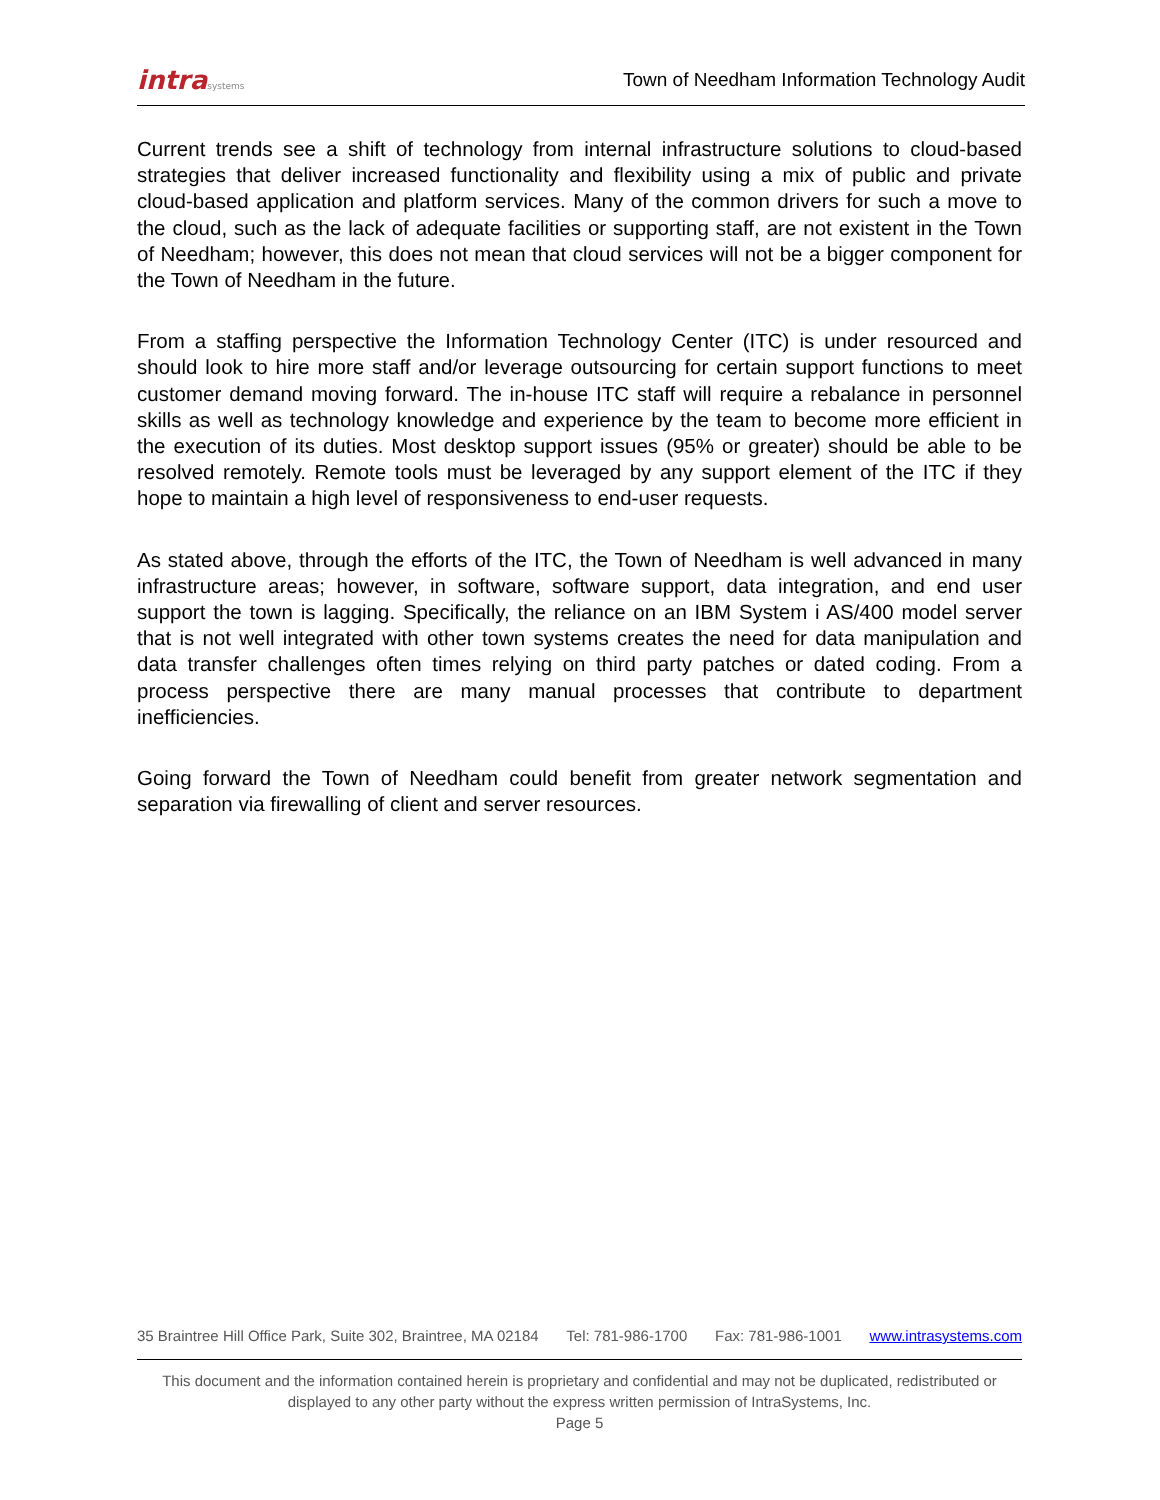intrasystems
Town of Needham Information Technology Audit
Current trends see a shift of technology from internal infrastructure solutions to cloud-based strategies that deliver increased functionality and flexibility using a mix of public and private cloud-based application and platform services. Many of the common drivers for such a move to the cloud, such as the lack of adequate facilities or supporting staff, are not existent in the Town of Needham; however, this does not mean that cloud services will not be a bigger component for the Town of Needham in the future.
From a staffing perspective the Information Technology Center (ITC) is under resourced and should look to hire more staff and/or leverage outsourcing for certain support functions to meet customer demand moving forward. The in-house ITC staff will require a rebalance in personnel skills as well as technology knowledge and experience by the team to become more efficient in the execution of its duties. Most desktop support issues (95% or greater) should be able to be resolved remotely. Remote tools must be leveraged by any support element of the ITC if they hope to maintain a high level of responsiveness to end-user requests.
As stated above, through the efforts of the ITC, the Town of Needham is well advanced in many infrastructure areas; however, in software, software support, data integration, and end user support the town is lagging. Specifically, the reliance on an IBM System i AS/400 model server that is not well integrated with other town systems creates the need for data manipulation and data transfer challenges often times relying on third party patches or dated coding. From a process perspective there are many manual processes that contribute to department inefficiencies.
Going forward the Town of Needham could benefit from greater network segmentation and separation via firewalling of client and server resources.
35 Braintree Hill Office Park, Suite 302, Braintree, MA 02184 Tel: 781-986-1700 Fax: 781-986-1001 www.intrasystems.com
This document and the information contained herein is proprietary and confidential and may not be duplicated, redistributed or displayed to any other party without the express written permission of IntraSystems, Inc.
Page 5